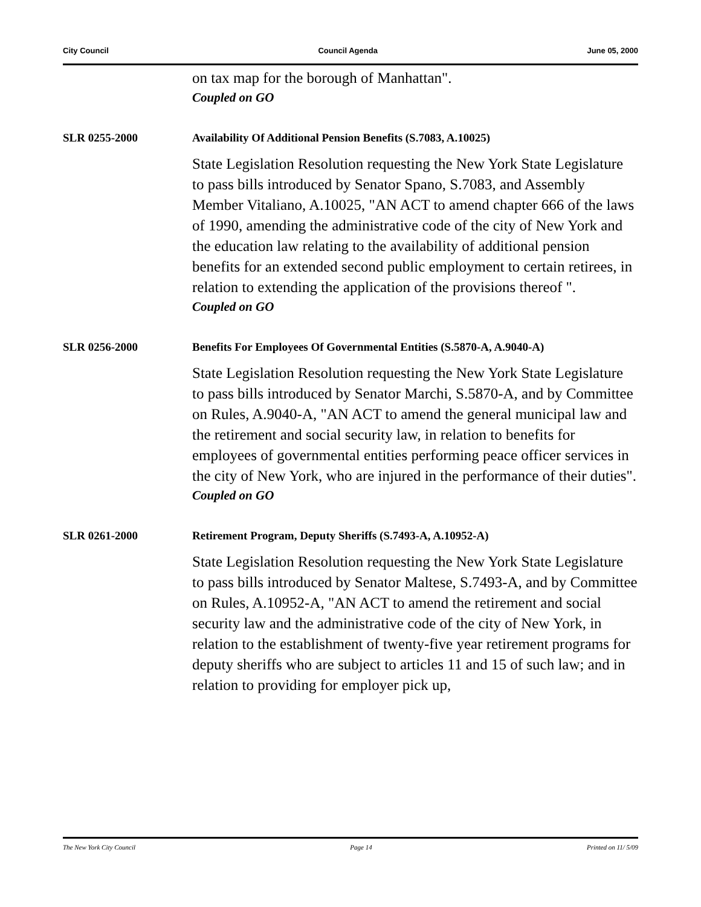City Council Council Agenda June 05, 2000
on tax map for the borough of Manhattan".
Coupled on GO
SLR 0255-2000 Availability Of Additional Pension Benefits (S.7083, A.10025)
State Legislation Resolution requesting the New York State Legislature to pass bills introduced by Senator Spano, S.7083, and Assembly Member Vitaliano, A.10025, "AN ACT to amend chapter 666 of the laws of 1990, amending the administrative code of the city of New York and the education law relating to the availability of additional pension benefits for an extended second public employment to certain retirees, in relation to extending the application of the provisions thereof ".
Coupled on GO
SLR 0256-2000 Benefits For Employees Of Governmental Entities (S.5870-A, A.9040-A)
State Legislation Resolution requesting the New York State Legislature to pass bills introduced by Senator Marchi, S.5870-A, and by Committee on Rules, A.9040-A, "AN ACT to amend the general municipal law and the retirement and social security law, in relation to benefits for employees of governmental entities performing peace officer services in the city of New York, who are injured in the performance of their duties".
Coupled on GO
SLR 0261-2000 Retirement Program, Deputy Sheriffs (S.7493-A, A.10952-A)
State Legislation Resolution requesting the New York State Legislature to pass bills introduced by Senator Maltese, S.7493-A, and by Committee on Rules, A.10952-A, "AN ACT to amend the retirement and social security law and the administrative code of the city of New York, in relation to the establishment of twenty-five year retirement programs for deputy sheriffs who are subject to articles 11 and 15 of such law; and in relation to providing for employer pick up,
The New York City Council Page 14 Printed on 11/ 5/09